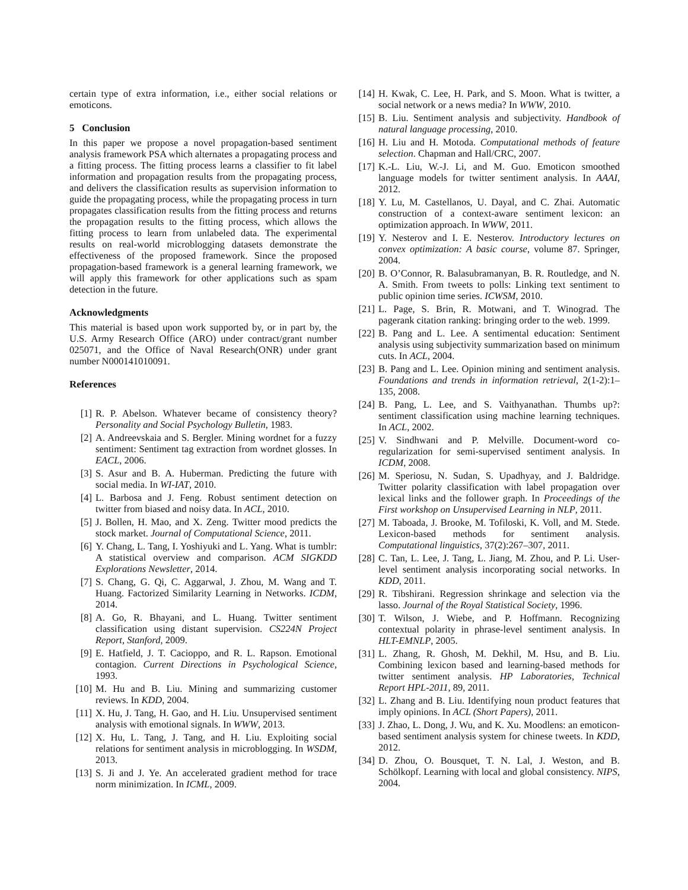certain type of extra information, i.e., either social relations or emoticons.
5 Conclusion
In this paper we propose a novel propagation-based sentiment analysis framework PSA which alternates a propagating process and a fitting process. The fitting process learns a classifier to fit label information and propagation results from the propagating process, and delivers the classification results as supervision information to guide the propagating process, while the propagating process in turn propagates classification results from the fitting process and returns the propagation results to the fitting process, which allows the fitting process to learn from unlabeled data. The experimental results on real-world microblogging datasets demonstrate the effectiveness of the proposed framework. Since the proposed propagation-based framework is a general learning framework, we will apply this framework for other applications such as spam detection in the future.
Acknowledgments
This material is based upon work supported by, or in part by, the U.S. Army Research Office (ARO) under contract/grant number 025071, and the Office of Naval Research(ONR) under grant number N000141010091.
References
[1] R. P. Abelson. Whatever became of consistency theory? Personality and Social Psychology Bulletin, 1983.
[2] A. Andreevskaia and S. Bergler. Mining wordnet for a fuzzy sentiment: Sentiment tag extraction from wordnet glosses. In EACL, 2006.
[3] S. Asur and B. A. Huberman. Predicting the future with social media. In WI-IAT, 2010.
[4] L. Barbosa and J. Feng. Robust sentiment detection on twitter from biased and noisy data. In ACL, 2010.
[5] J. Bollen, H. Mao, and X. Zeng. Twitter mood predicts the stock market. Journal of Computational Science, 2011.
[6] Y. Chang, L. Tang, I. Yoshiyuki and L. Yang. What is tumblr: A statistical overview and comparison. ACM SIGKDD Explorations Newsletter, 2014.
[7] S. Chang, G. Qi, C. Aggarwal, J. Zhou, M. Wang and T. Huang. Factorized Similarity Learning in Networks. ICDM, 2014.
[8] A. Go, R. Bhayani, and L. Huang. Twitter sentiment classification using distant supervision. CS224N Project Report, Stanford, 2009.
[9] E. Hatfield, J. T. Cacioppo, and R. L. Rapson. Emotional contagion. Current Directions in Psychological Science, 1993.
[10] M. Hu and B. Liu. Mining and summarizing customer reviews. In KDD, 2004.
[11] X. Hu, J. Tang, H. Gao, and H. Liu. Unsupervised sentiment analysis with emotional signals. In WWW, 2013.
[12] X. Hu, L. Tang, J. Tang, and H. Liu. Exploiting social relations for sentiment analysis in microblogging. In WSDM, 2013.
[13] S. Ji and J. Ye. An accelerated gradient method for trace norm minimization. In ICML, 2009.
[14] H. Kwak, C. Lee, H. Park, and S. Moon. What is twitter, a social network or a news media? In WWW, 2010.
[15] B. Liu. Sentiment analysis and subjectivity. Handbook of natural language processing, 2010.
[16] H. Liu and H. Motoda. Computational methods of feature selection. Chapman and Hall/CRC, 2007.
[17] K.-L. Liu, W.-J. Li, and M. Guo. Emoticon smoothed language models for twitter sentiment analysis. In AAAI, 2012.
[18] Y. Lu, M. Castellanos, U. Dayal, and C. Zhai. Automatic construction of a context-aware sentiment lexicon: an optimization approach. In WWW, 2011.
[19] Y. Nesterov and I. E. Nesterov. Introductory lectures on convex optimization: A basic course, volume 87. Springer, 2004.
[20] B. O’Connor, R. Balasubramanyan, B. R. Routledge, and N. A. Smith. From tweets to polls: Linking text sentiment to public opinion time series. ICWSM, 2010.
[21] L. Page, S. Brin, R. Motwani, and T. Winograd. The pagerank citation ranking: bringing order to the web. 1999.
[22] B. Pang and L. Lee. A sentimental education: Sentiment analysis using subjectivity summarization based on minimum cuts. In ACL, 2004.
[23] B. Pang and L. Lee. Opinion mining and sentiment analysis. Foundations and trends in information retrieval, 2(1-2):1–135, 2008.
[24] B. Pang, L. Lee, and S. Vaithyanathan. Thumbs up?: sentiment classification using machine learning techniques. In ACL, 2002.
[25] V. Sindhwani and P. Melville. Document-word co-regularization for semi-supervised sentiment analysis. In ICDM, 2008.
[26] M. Speriosu, N. Sudan, S. Upadhyay, and J. Baldridge. Twitter polarity classification with label propagation over lexical links and the follower graph. In Proceedings of the First workshop on Unsupervised Learning in NLP, 2011.
[27] M. Taboada, J. Brooke, M. Tofiloski, K. Voll, and M. Stede. Lexicon-based methods for sentiment analysis. Computational linguistics, 37(2):267–307, 2011.
[28] C. Tan, L. Lee, J. Tang, L. Jiang, M. Zhou, and P. Li. User-level sentiment analysis incorporating social networks. In KDD, 2011.
[29] R. Tibshirani. Regression shrinkage and selection via the lasso. Journal of the Royal Statistical Society, 1996.
[30] T. Wilson, J. Wiebe, and P. Hoffmann. Recognizing contextual polarity in phrase-level sentiment analysis. In HLT-EMNLP, 2005.
[31] L. Zhang, R. Ghosh, M. Dekhil, M. Hsu, and B. Liu. Combining lexicon based and learning-based methods for twitter sentiment analysis. HP Laboratories, Technical Report HPL-2011, 89, 2011.
[32] L. Zhang and B. Liu. Identifying noun product features that imply opinions. In ACL (Short Papers), 2011.
[33] J. Zhao, L. Dong, J. Wu, and K. Xu. Moodlens: an emoticon-based sentiment analysis system for chinese tweets. In KDD, 2012.
[34] D. Zhou, O. Bousquet, T. N. Lal, J. Weston, and B. Schölkopf. Learning with local and global consistency. NIPS, 2004.